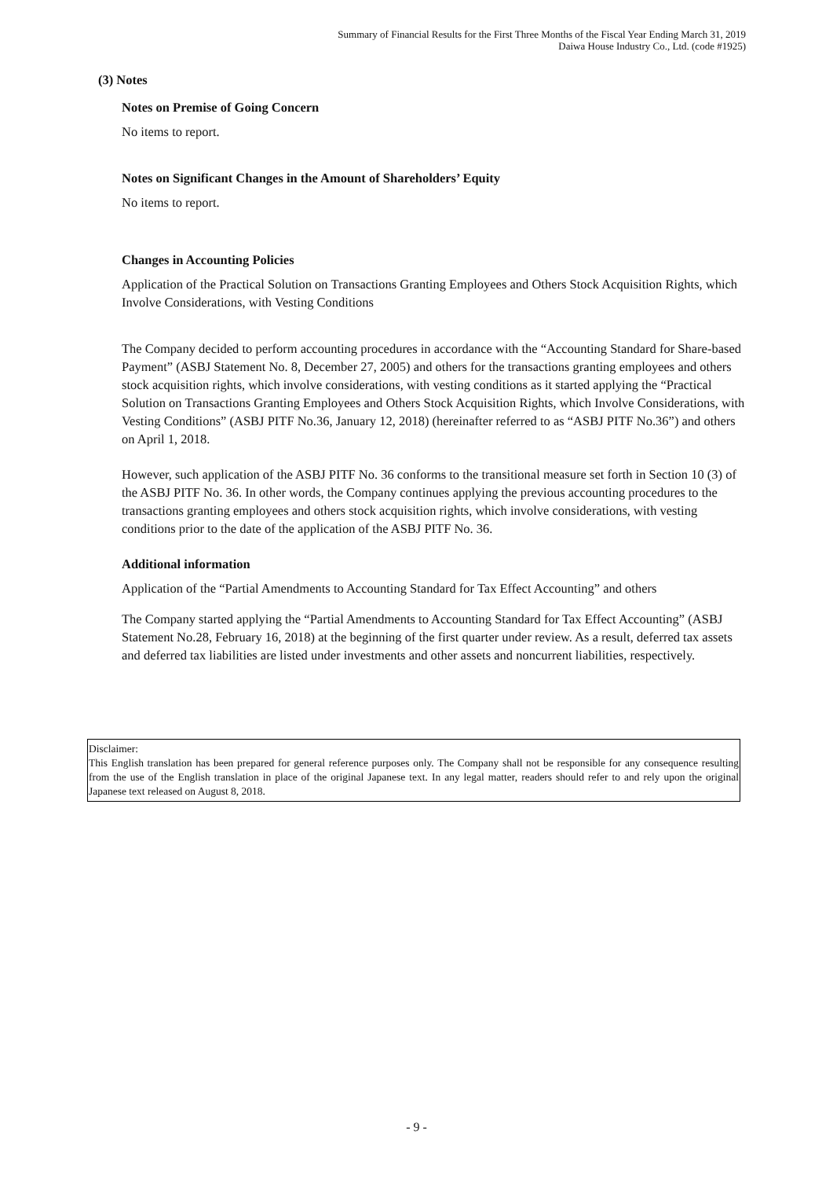Summary of Financial Results for the First Three Months of the Fiscal Year Ending March 31, 2019
Daiwa House Industry Co., Ltd. (code #1925)
(3) Notes
Notes on Premise of Going Concern
No items to report.
Notes on Significant Changes in the Amount of Shareholders’ Equity
No items to report.
Changes in Accounting Policies
Application of the Practical Solution on Transactions Granting Employees and Others Stock Acquisition Rights, which Involve Considerations, with Vesting Conditions
The Company decided to perform accounting procedures in accordance with the “Accounting Standard for Share-based Payment” (ASBJ Statement No. 8, December 27, 2005) and others for the transactions granting employees and others stock acquisition rights, which involve considerations, with vesting conditions as it started applying the “Practical Solution on Transactions Granting Employees and Others Stock Acquisition Rights, which Involve Considerations, with Vesting Conditions” (ASBJ PITF No.36, January 12, 2018) (hereinafter referred to as “ASBJ PITF No.36”) and others on April 1, 2018.
However, such application of the ASBJ PITF No. 36 conforms to the transitional measure set forth in Section 10 (3) of the ASBJ PITF No. 36. In other words, the Company continues applying the previous accounting procedures to the transactions granting employees and others stock acquisition rights, which involve considerations, with vesting conditions prior to the date of the application of the ASBJ PITF No. 36.
Additional information
Application of the “Partial Amendments to Accounting Standard for Tax Effect Accounting” and others
The Company started applying the “Partial Amendments to Accounting Standard for Tax Effect Accounting” (ASBJ Statement No.28, February 16, 2018) at the beginning of the first quarter under review. As a result, deferred tax assets and deferred tax liabilities are listed under investments and other assets and noncurrent liabilities, respectively.
Disclaimer:
This English translation has been prepared for general reference purposes only. The Company shall not be responsible for any consequence resulting from the use of the English translation in place of the original Japanese text. In any legal matter, readers should refer to and rely upon the original Japanese text released on August 8, 2018.
- 9 -